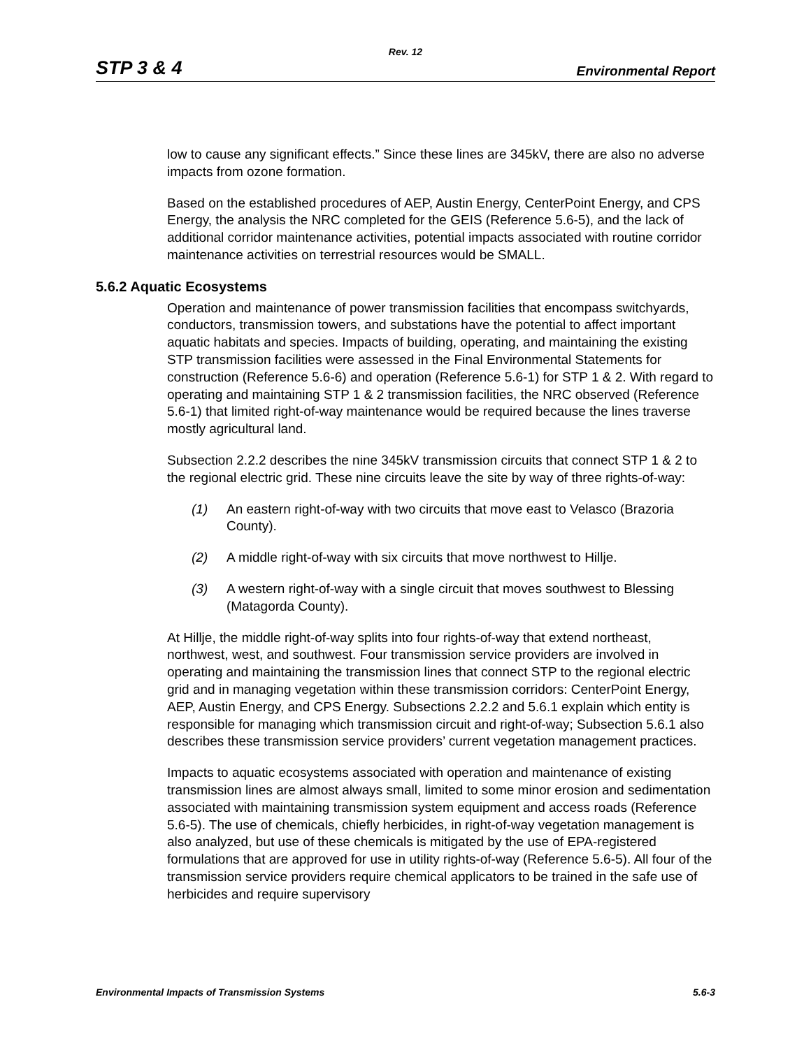Rev. 12
STP 3 & 4 Environmental Report
low to cause any significant effects.” Since these lines are 345kV, there are also no adverse impacts from ozone formation.
Based on the established procedures of AEP, Austin Energy, CenterPoint Energy, and CPS Energy, the analysis the NRC completed for the GEIS (Reference 5.6-5), and the lack of additional corridor maintenance activities, potential impacts associated with routine corridor maintenance activities on terrestrial resources would be SMALL.
5.6.2 Aquatic Ecosystems
Operation and maintenance of power transmission facilities that encompass switchyards, conductors, transmission towers, and substations have the potential to affect important aquatic habitats and species. Impacts of building, operating, and maintaining the existing STP transmission facilities were assessed in the Final Environmental Statements for construction (Reference 5.6-6) and operation (Reference 5.6-1) for STP 1 & 2. With regard to operating and maintaining STP 1 & 2 transmission facilities, the NRC observed (Reference 5.6-1) that limited right-of-way maintenance would be required because the lines traverse mostly agricultural land.
Subsection 2.2.2 describes the nine 345kV transmission circuits that connect STP 1 & 2 to the regional electric grid. These nine circuits leave the site by way of three rights-of-way:
(1) An eastern right-of-way with two circuits that move east to Velasco (Brazoria County).
(2) A middle right-of-way with six circuits that move northwest to Hillje.
(3) A western right-of-way with a single circuit that moves southwest to Blessing (Matagorda County).
At Hillje, the middle right-of-way splits into four rights-of-way that extend northeast, northwest, west, and southwest. Four transmission service providers are involved in operating and maintaining the transmission lines that connect STP to the regional electric grid and in managing vegetation within these transmission corridors: CenterPoint Energy, AEP, Austin Energy, and CPS Energy. Subsections 2.2.2 and 5.6.1 explain which entity is responsible for managing which transmission circuit and right-of-way; Subsection 5.6.1 also describes these transmission service providers’ current vegetation management practices.
Impacts to aquatic ecosystems associated with operation and maintenance of existing transmission lines are almost always small, limited to some minor erosion and sedimentation associated with maintaining transmission system equipment and access roads (Reference 5.6-5). The use of chemicals, chiefly herbicides, in right-of-way vegetation management is also analyzed, but use of these chemicals is mitigated by the use of EPA-registered formulations that are approved for use in utility rights-of-way (Reference 5.6-5). All four of the transmission service providers require chemical applicators to be trained in the safe use of herbicides and require supervisory
Environmental Impacts of Transmission Systems 5.6-3